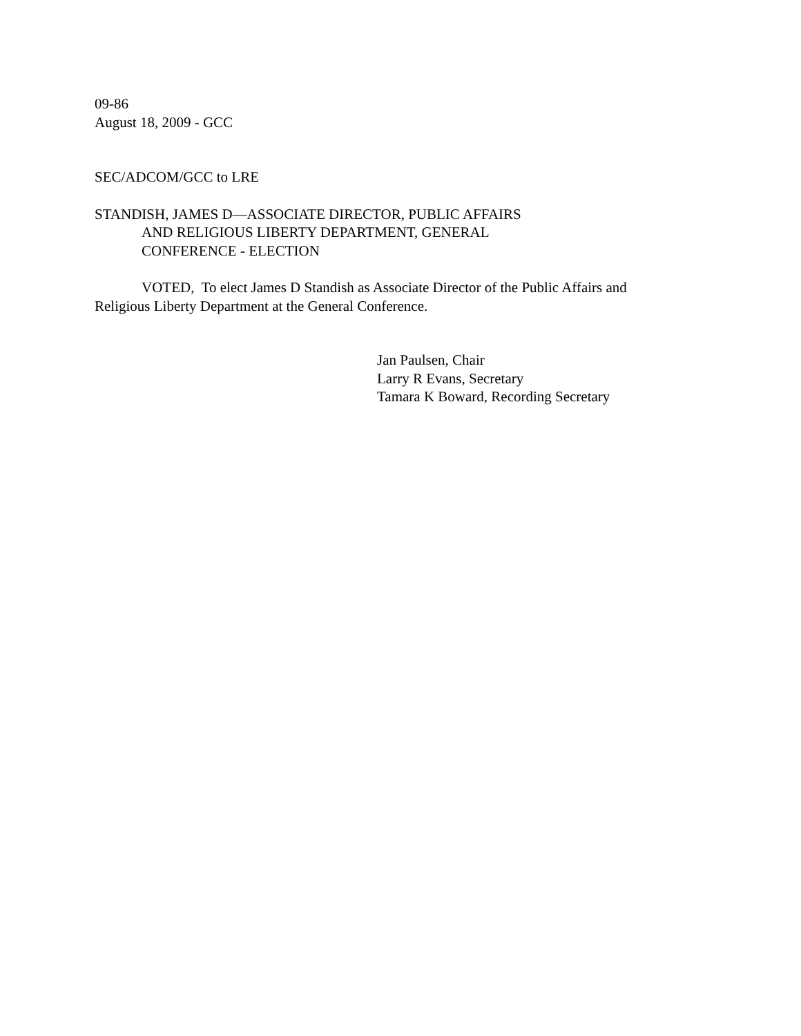09-86
August 18, 2009 - GCC
SEC/ADCOM/GCC to LRE
STANDISH, JAMES D—ASSOCIATE DIRECTOR, PUBLIC AFFAIRS
AND RELIGIOUS LIBERTY DEPARTMENT, GENERAL
CONFERENCE - ELECTION
VOTED, To elect James D Standish as Associate Director of the Public Affairs and Religious Liberty Department at the General Conference.
Jan Paulsen, Chair
Larry R Evans, Secretary
Tamara K Boward, Recording Secretary